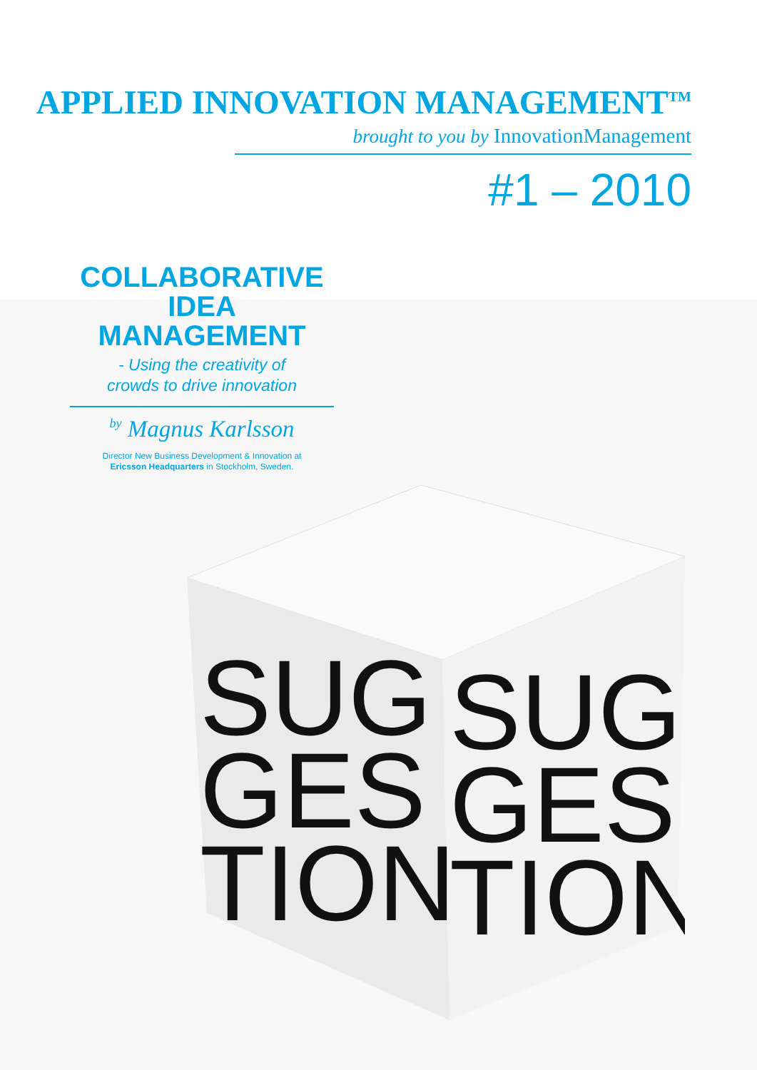APPLIED INNOVATION MANAGEMENT<sup>TM</sup>
brought to you by InnovationManagement
#1 – 2010
COLLABORATIVE IDEA MANAGEMENT
- Using the creativity of
crowds to drive innovation
by Magnus Karlsson
Director New Business Development & Innovation at
Ericsson Headquarters in Stockholm, Sweden.
SUG
GES
TION
SUG
GES
TION